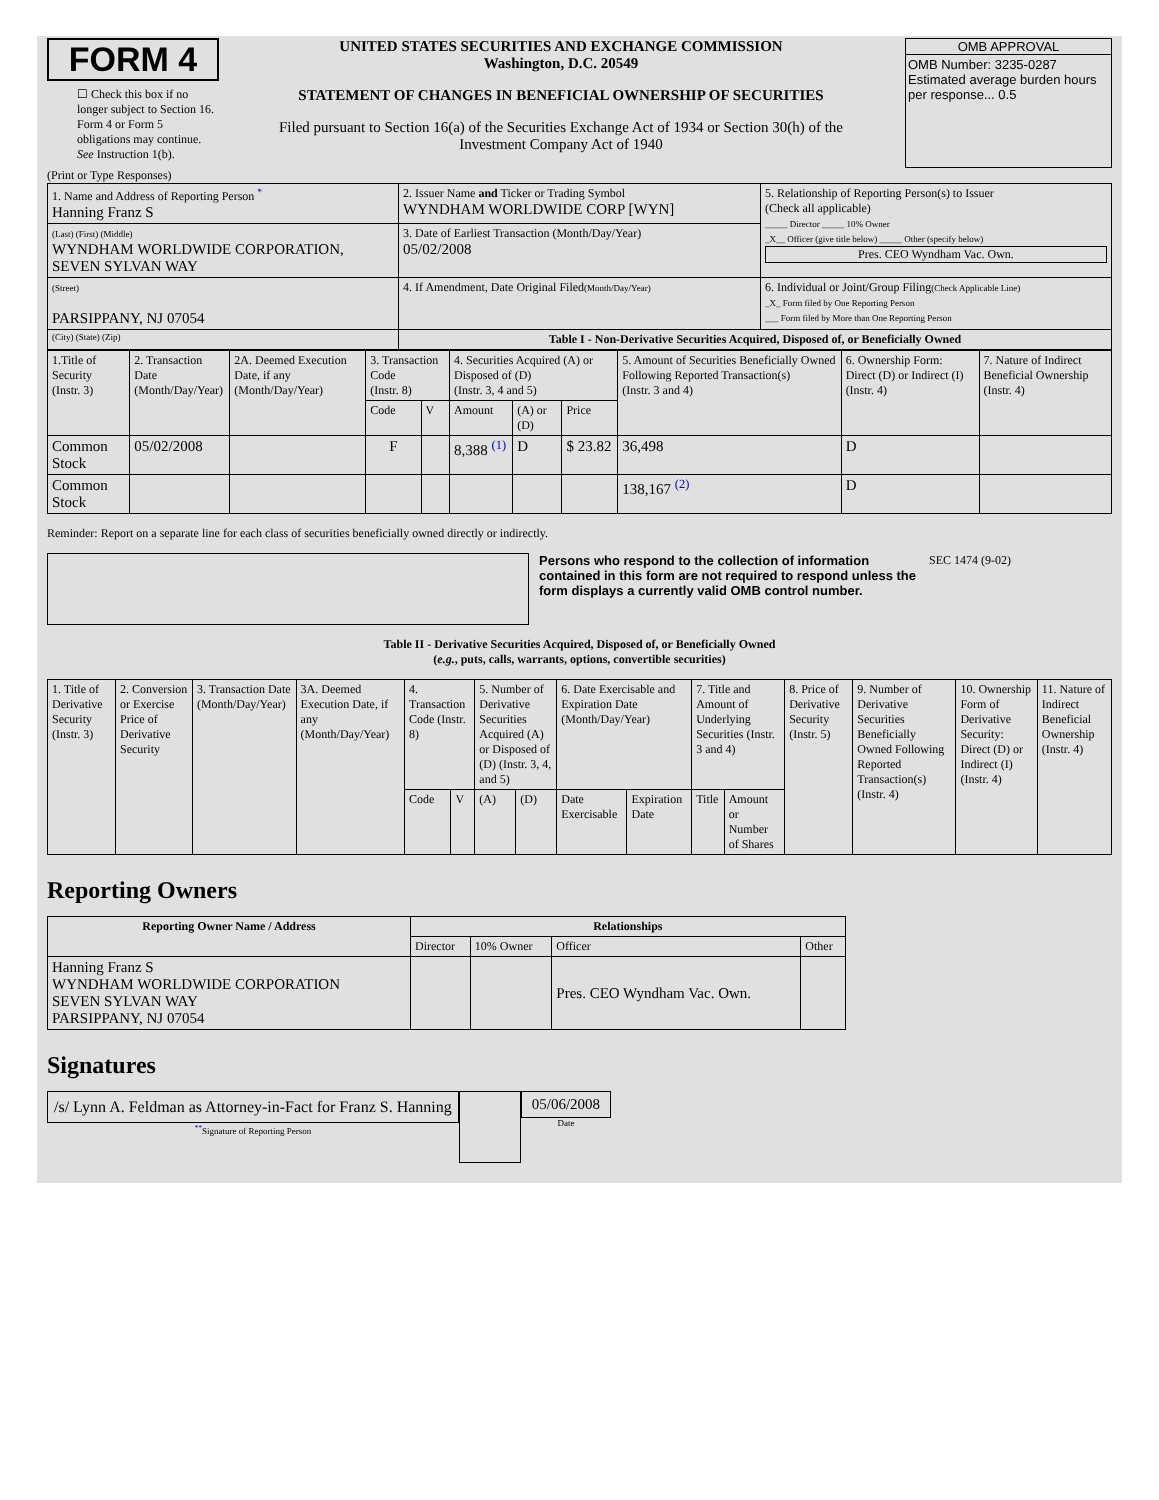FORM 4
☐ Check this box if no longer subject to Section 16. Form 4 or Form 5 obligations may continue. See Instruction 1(b).
UNITED STATES SECURITIES AND EXCHANGE COMMISSION
Washington, D.C. 20549
STATEMENT OF CHANGES IN BENEFICIAL OWNERSHIP OF SECURITIES
Filed pursuant to Section 16(a) of the Securities Exchange Act of 1934 or Section 30(h) of the Investment Company Act of 1940
OMB APPROVAL
OMB Number: 3235-0287
Estimated average burden hours per response... 0.5
(Print or Type Responses)
| 1. Name and Address of Reporting Person <sup>*</sup> Hanning Franz S | 2. Issuer Name and Ticker or Trading Symbol WYNDHAM WORLDWIDE CORP [WYN] | 5. Relationship of Reporting Person(s) to Issuer (Check all applicable) _____ Director _____ 10% Owner _X__ Officer (give title below) _____ Other (specify below) Pres. CEO Wyndham Vac. Own. |
| (Last) (First) (Middle) WYNDHAM WORLDWIDE CORPORATION, SEVEN SYLVAN WAY | 3. Date of Earliest Transaction (Month/Day/Year) 05/02/2008 | |
| (Street) PARSIPPANY, NJ 07054 | 4. If Amendment, Date Original Filed (Month/Day/Year) | 6. Individual or Joint/Group Filing (Check Applicable Line) _X_ Form filed by One Reporting Person ___ Form filed by More than One Reporting Person |
| (City) (State) (Zip) | Table I - Non-Derivative Securities Acquired, Disposed of, or Beneficially Owned | |
| 1.Title of Security (Instr. 3) | 2. Transaction Date (Month/Day/Year) | 2A. Deemed Execution Date, if any (Month/Day/Year) | 3. Transaction Code (Instr. 8) | | 4. Securities Acquired (A) or Disposed of (D) (Instr. 3, 4 and 5) | | | 5. Amount of Securities Beneficially Owned Following Reported Transaction(s) (Instr. 3 and 4) | 6. Ownership Form: Direct (D) or Indirect (I) (Instr. 4) | 7. Nature of Indirect Beneficial Ownership (Instr. 4) |
| | | | Code | V | Amount | (A) or (D) | Price | | | |
| Common Stock | 05/02/2008 | | F | | 8,388 <sup>(1)</sup> | D | $ 23.82 | 36,498 | D | |
| Common Stock | | | | | | | | 138,167 <sup>(2)</sup> | D | |
Reminder: Report on a separate line for each class of securities beneficially owned directly or indirectly.
Persons who respond to the collection of information contained in this form are not required to respond unless the form displays a currently valid OMB control number.
SEC 1474 (9-02)
Table II - Derivative Securities Acquired, Disposed of, or Beneficially Owned
(e.g., puts, calls, warrants, options, convertible securities)
| 1. Title of Derivative Security (Instr. 3) | 2. Conversion or Exercise Price of Derivative Security | 3. Transaction Date (Month/Day/Year) | 3A. Deemed Execution Date, if any (Month/Day/Year) | 4. Transaction Code (Instr. 8) | | 5. Number of Derivative Securities Acquired (A) or Disposed of (D) (Instr. 3, 4, and 5) | | 6. Date Exercisable and Expiration Date (Month/Day/Year) | | 7. Title and Amount of Underlying Securities (Instr. 3 and 4) | | 8. Price of Derivative Security (Instr. 5) | 9. Number of Derivative Securities Beneficially Owned Following Reported Transaction(s) (Instr. 4) | 10. Ownership Form of Derivative Security: Direct (D) or Indirect (I) (Instr. 4) | 11. Nature of Indirect Beneficial Ownership (Instr. 4) |
| | | | | Code | V | (A) | (D) | Date Exercisable | Expiration Date | Title | Amount or Number of Shares | | | | |
Reporting Owners
| Reporting Owner Name / Address | Relationships | | | |
| --- | --- | --- | --- | --- |
| | Director | 10% Owner | Officer | Other |
| Hanning Franz S WYNDHAM WORLDWIDE CORPORATION SEVEN SYLVAN WAY PARSIPPANY, NJ 07054 | | | Pres. CEO Wyndham Vac. Own. | |
Signatures
/s/ Lynn A. Feldman as Attorney-in-Fact for Franz S. Hanning
<sup>**</sup> Signature of Reporting Person
05/06/2008
Date